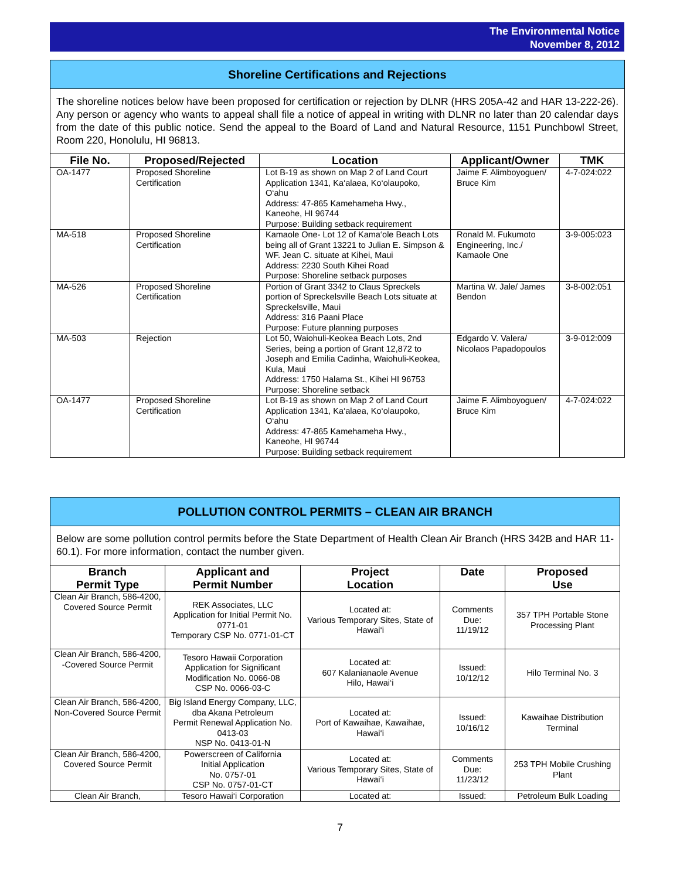The Environmental Notice
November 8, 2012
Shoreline Certifications and Rejections
The shoreline notices below have been proposed for certification or rejection by DLNR (HRS 205A-42 and HAR 13-222-26). Any person or agency who wants to appeal shall file a notice of appeal in writing with DLNR no later than 20 calendar days from the date of this public notice. Send the appeal to the Board of Land and Natural Resource, 1151 Punchbowl Street, Room 220, Honolulu, HI 96813.
| File No. | Proposed/Rejected | Location | Applicant/Owner | TMK |
| --- | --- | --- | --- | --- |
| OA-1477 | Proposed Shoreline Certification | Lot B-19 as shown on Map 2 of Land Court Application 1341, Ka‘alaea, Ko‘olaupoko, O‘ahu Address: 47-865 Kamehameha Hwy., Kaneohe, HI 96744 Purpose: Building setback requirement | Jaime F. Alimboyoguen/ Bruce Kim | 4-7-024:022 |
| MA-518 | Proposed Shoreline Certification | Kamaole One- Lot 12 of Kama‘ole Beach Lots being all of Grant 13221 to Julian E. Simpson & WF. Jean C. situate at Kihei, Maui Address: 2230 South Kihei Road Purpose: Shoreline setback purposes | Ronald M. Fukumoto Engineering, Inc./ Kamaole One | 3-9-005:023 |
| MA-526 | Proposed Shoreline Certification | Portion of Grant 3342 to Claus Spreckels portion of Spreckelsville Beach Lots situate at Spreckelsville, Maui Address: 316 Paani Place Purpose: Future planning purposes | Martina W. Jale/ James Bendon | 3-8-002:051 |
| MA-503 | Rejection | Lot 50, Waiohuli-Keokea Beach Lots, 2nd Series, being a portion of Grant 12,872 to Joseph and Emilia Cadinha, Waiohuli-Keokea, Kula, Maui Address: 1750 Halama St., Kihei HI 96753 Purpose: Shoreline setback | Edgardo V. Valera/ Nicolaos Papadopoulos | 3-9-012:009 |
| OA-1477 | Proposed Shoreline Certification | Lot B-19 as shown on Map 2 of Land Court Application 1341, Ka‘alaea, Ko‘olaupoko, O‘ahu Address: 47-865 Kamehameha Hwy., Kaneohe, HI 96744 Purpose: Building setback requirement | Jaime F. Alimboyoguen/ Bruce Kim | 4-7-024:022 |
POLLUTION CONTROL PERMITS – CLEAN AIR BRANCH
Below are some pollution control permits before the State Department of Health Clean Air Branch (HRS 342B and HAR 11-60.1). For more information, contact the number given.
| Branch Permit Type | Applicant and Permit Number | Project Location | Date | Proposed Use |
| --- | --- | --- | --- | --- |
| Clean Air Branch, 586-4200, Covered Source Permit | REK Associates, LLC Application for Initial Permit No. 0771-01 Temporary CSP No. 0771-01-CT | Located at: Various Temporary Sites, State of Hawai‘i | Comments Due: 11/19/12 | 357 TPH Portable Stone Processing Plant |
| Clean Air Branch, 586-4200, -Covered Source Permit | Tesoro Hawaii Corporation Application for Significant Modification No. 0066-08 CSP No. 0066-03-C | Located at: 607 Kalanianaole Avenue Hilo, Hawai‘i | Issued: 10/12/12 | Hilo Terminal No. 3 |
| Clean Air Branch, 586-4200, Non-Covered Source Permit | Big Island Energy Company, LLC, dba Akana Petroleum Permit Renewal Application No. 0413-03 NSP No. 0413-01-N | Located at: Port of Kawaihae, Kawaihae, Hawai‘i | Issued: 10/16/12 | Kawaihae Distribution Terminal |
| Clean Air Branch, 586-4200, Covered Source Permit | Powerscreen of California Initial Application No. 0757-01 CSP No. 0757-01-CT | Located at: Various Temporary Sites, State of Hawai‘i | Comments Due: 11/23/12 | 253 TPH Mobile Crushing Plant |
| Clean Air Branch, | Tesoro Hawai‘i Corporation | Located at: | Issued: | Petroleum Bulk Loading |
7